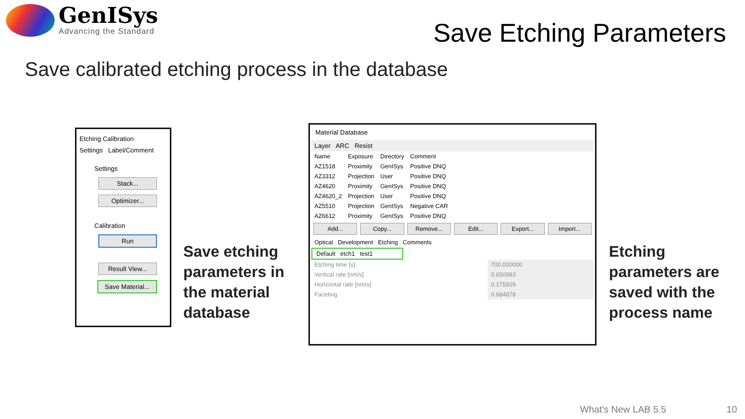GenISys
Advancing the Standard
Save Etching Parameters
Save calibrated etching process in the database
Etching Calibration
Settings Label/Comment
Settings
Stack...
Optimizer...
Calibration
Run
Result View...
Save Material...
Save etching
parameters in
the material
database
Material Database
Layer ARC Resist
| Name | Exposure | Directory | Comment |
| --- | --- | --- | --- |
| AZ1518 | Proximity | GenISys | Positive DNQ |
| AZ3312 | Projection | User | Positive DNQ |
| AZ4620 | Proximity | GenISys | Positive DNQ |
| AZ4620_2 | Projection | User | Positive DNQ |
| AZ5510 | Projection | GenISys | Negative CAR |
| AZ6612 | Proximity | GenISys | Positive DNQ |
Add... Copy... Remove... Edit... Export... Import...
Optical Development Etching Comments
Default etch1 test1
| Etching time [s] | 700.000000 |
| Vertical rate [nm/s] | 0.650993 |
| Horizontal rate [nm/s] | 0.175929 |
| Faceting | 0.684878 |
Etching
parameters are
saved with the
process name
What's New LAB 5.5 10